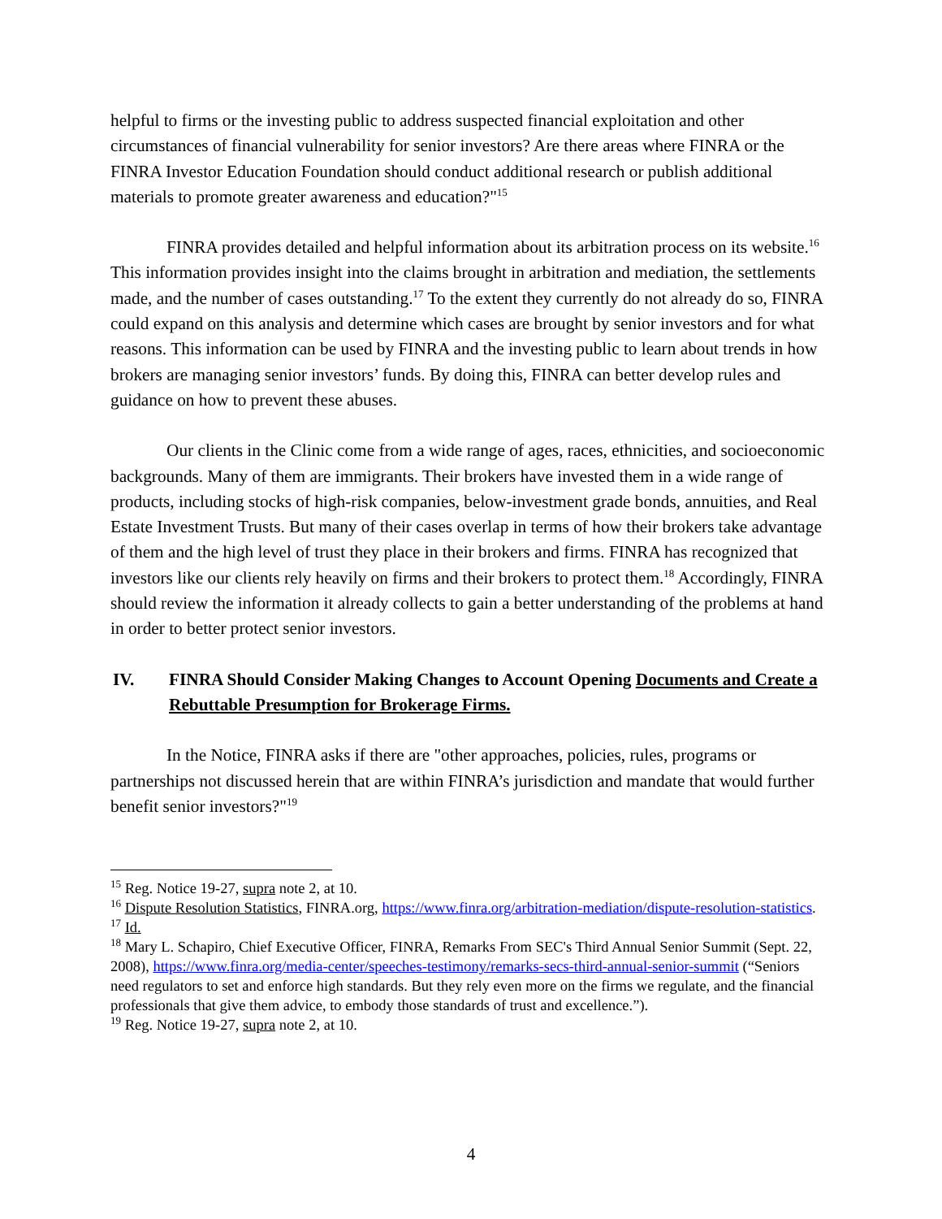helpful to firms or the investing public to address suspected financial exploitation and other circumstances of financial vulnerability for senior investors? Are there areas where FINRA or the FINRA Investor Education Foundation should conduct additional research or publish additional materials to promote greater awareness and education?"<sup>15</sup>
FINRA provides detailed and helpful information about its arbitration process on its website.<sup>16</sup> This information provides insight into the claims brought in arbitration and mediation, the settlements made, and the number of cases outstanding.<sup>17</sup> To the extent they currently do not already do so, FINRA could expand on this analysis and determine which cases are brought by senior investors and for what reasons. This information can be used by FINRA and the investing public to learn about trends in how brokers are managing senior investors’ funds. By doing this, FINRA can better develop rules and guidance on how to prevent these abuses.
Our clients in the Clinic come from a wide range of ages, races, ethnicities, and socioeconomic backgrounds. Many of them are immigrants. Their brokers have invested them in a wide range of products, including stocks of high-risk companies, below-investment grade bonds, annuities, and Real Estate Investment Trusts. But many of their cases overlap in terms of how their brokers take advantage of them and the high level of trust they place in their brokers and firms. FINRA has recognized that investors like our clients rely heavily on firms and their brokers to protect them.<sup>18</sup> Accordingly, FINRA should review the information it already collects to gain a better understanding of the problems at hand in order to better protect senior investors.
IV. FINRA Should Consider Making Changes to Account Opening Documents and Create a Rebuttable Presumption for Brokerage Firms.
In the Notice, FINRA asks if there are "other approaches, policies, rules, programs or partnerships not discussed herein that are within FINRA’s jurisdiction and mandate that would further benefit senior investors?"<sup>19</sup>
<sup>15</sup> Reg. Notice 19-27, supra note 2, at 10.
<sup>16</sup> Dispute Resolution Statistics, FINRA.org, https://www.finra.org/arbitration-mediation/dispute-resolution-statistics.
<sup>17</sup> Id.
<sup>18</sup> Mary L. Schapiro, Chief Executive Officer, FINRA, Remarks From SEC's Third Annual Senior Summit (Sept. 22, 2008), https://www.finra.org/media-center/speeches-testimony/remarks-secs-third-annual-senior-summit (“Seniors need regulators to set and enforce high standards. But they rely even more on the firms we regulate, and the financial professionals that give them advice, to embody those standards of trust and excellence.”).
<sup>19</sup> Reg. Notice 19-27, supra note 2, at 10.
4